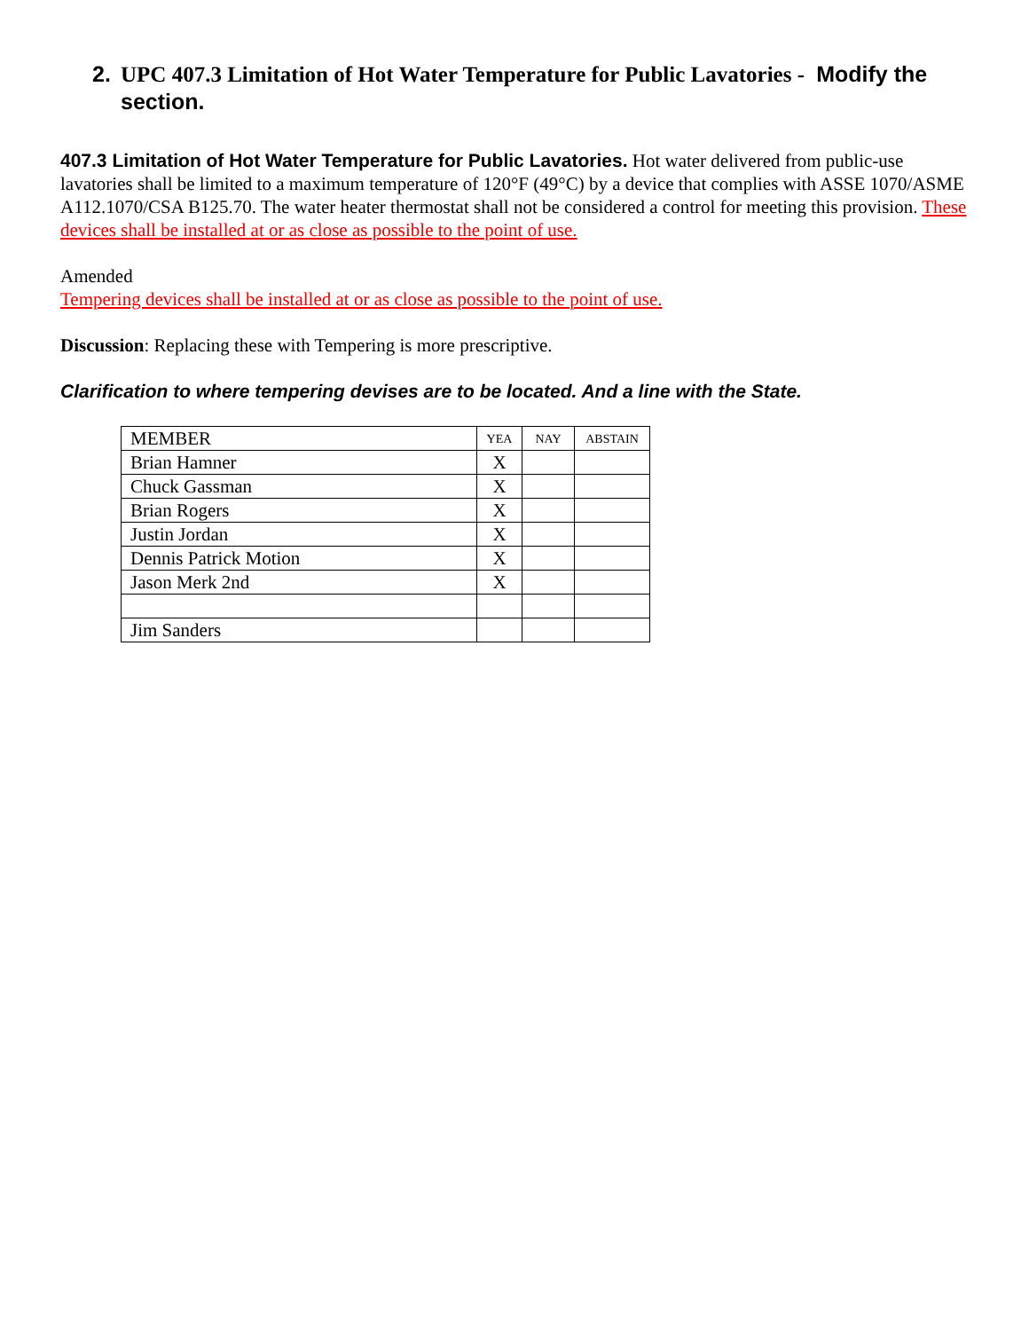2. UPC 407.3 Limitation of Hot Water Temperature for Public Lavatories - Modify the section.
407.3 Limitation of Hot Water Temperature for Public Lavatories. Hot water delivered from public-use lavatories shall be limited to a maximum temperature of 120°F (49°C) by a device that complies with ASSE 1070/ASME A112.1070/CSA B125.70. The water heater thermostat shall not be considered a control for meeting this provision. These devices shall be installed at or as close as possible to the point of use.
Amended
Tempering devices shall be installed at or as close as possible to the point of use.
Discussion: Replacing these with Tempering is more prescriptive.
Clarification to where tempering devises are to be located. And a line with the State.
| MEMBER | YEA | NAY | ABSTAIN |
| Brian Hamner | X | | |
| Chuck Gassman | X | | |
| Brian Rogers | X | | |
| Justin Jordan | X | | |
| Dennis Patrick Motion | X | | |
| Jason Merk 2nd | X | | |
| Jim Sanders | | | |